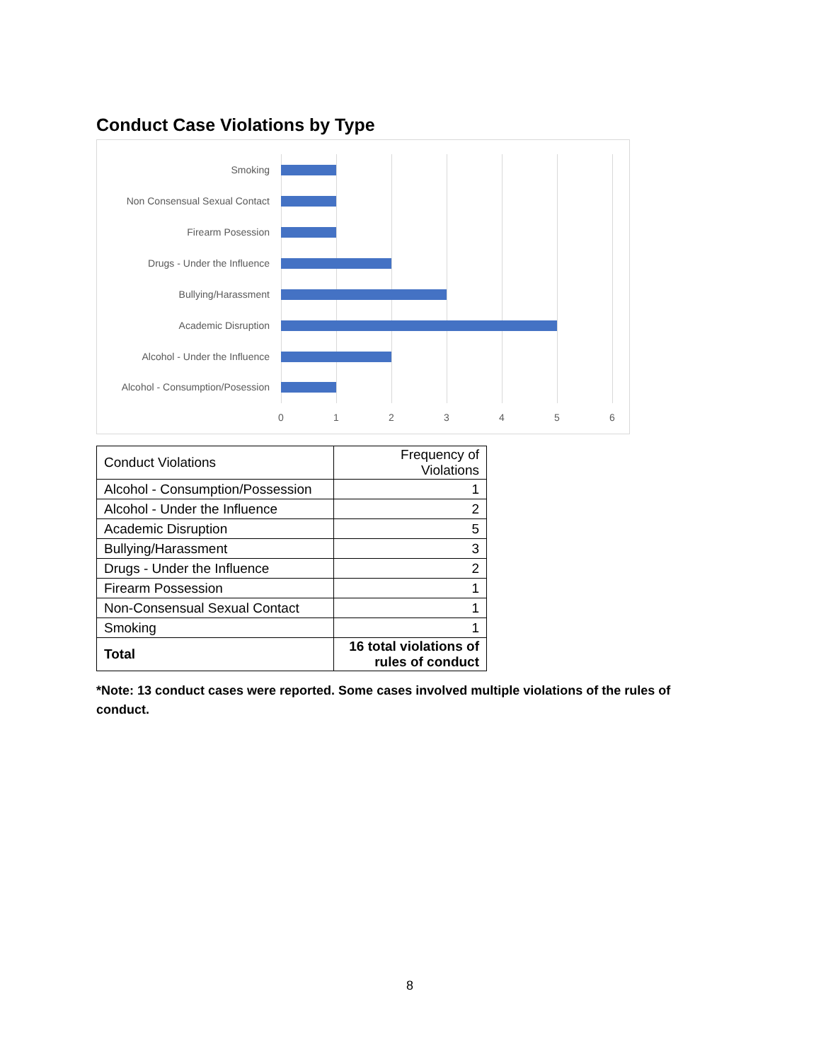Conduct Case Violations by Type
Smoking
Non Consensual Sexual Contact
Firearm Posession
Drugs - Under the Influence
Bullying/Harassment
Academic Disruption
Alcohol - Under the Influence
Alcohol - Consumption/Posession
0 1 2 3 4 5 6
| Conduct Violations | Frequency of Violations |
| Alcohol - Consumption/Possession | 1 |
| Alcohol - Under the Influence | 2 |
| Academic Disruption | 5 |
| Bullying/Harassment | 3 |
| Drugs - Under the Influence | 2 |
| Firearm Possession | 1 |
| Non-Consensual Sexual Contact | 1 |
| Smoking | 1 |
| Total | 16 total violations of rules of conduct |
*Note: 13 conduct cases were reported. Some cases involved multiple violations of the rules of conduct.
8